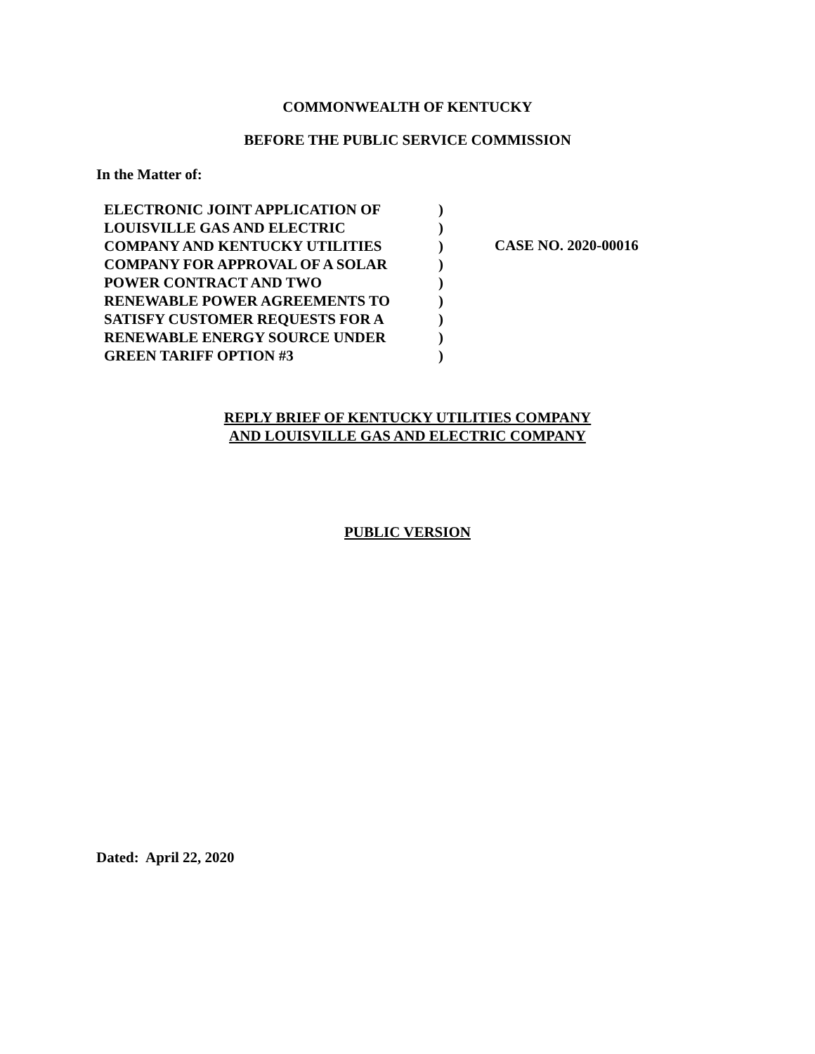COMMONWEALTH OF KENTUCKY
BEFORE THE PUBLIC SERVICE COMMISSION
In the Matter of:
ELECTRONIC JOINT APPLICATION OF
LOUISVILLE GAS AND ELECTRIC
COMPANY AND KENTUCKY UTILITIES
COMPANY FOR APPROVAL OF A SOLAR
POWER CONTRACT AND TWO
RENEWABLE POWER AGREEMENTS TO
SATISFY CUSTOMER REQUESTS FOR A
RENEWABLE ENERGY SOURCE UNDER
GREEN TARIFF OPTION #3
)
)
)
)
)
)
)
)
)
CASE NO. 2020-00016
REPLY BRIEF OF KENTUCKY UTILITIES COMPANY
AND LOUISVILLE GAS AND ELECTRIC COMPANY
PUBLIC VERSION
Dated: April 22, 2020